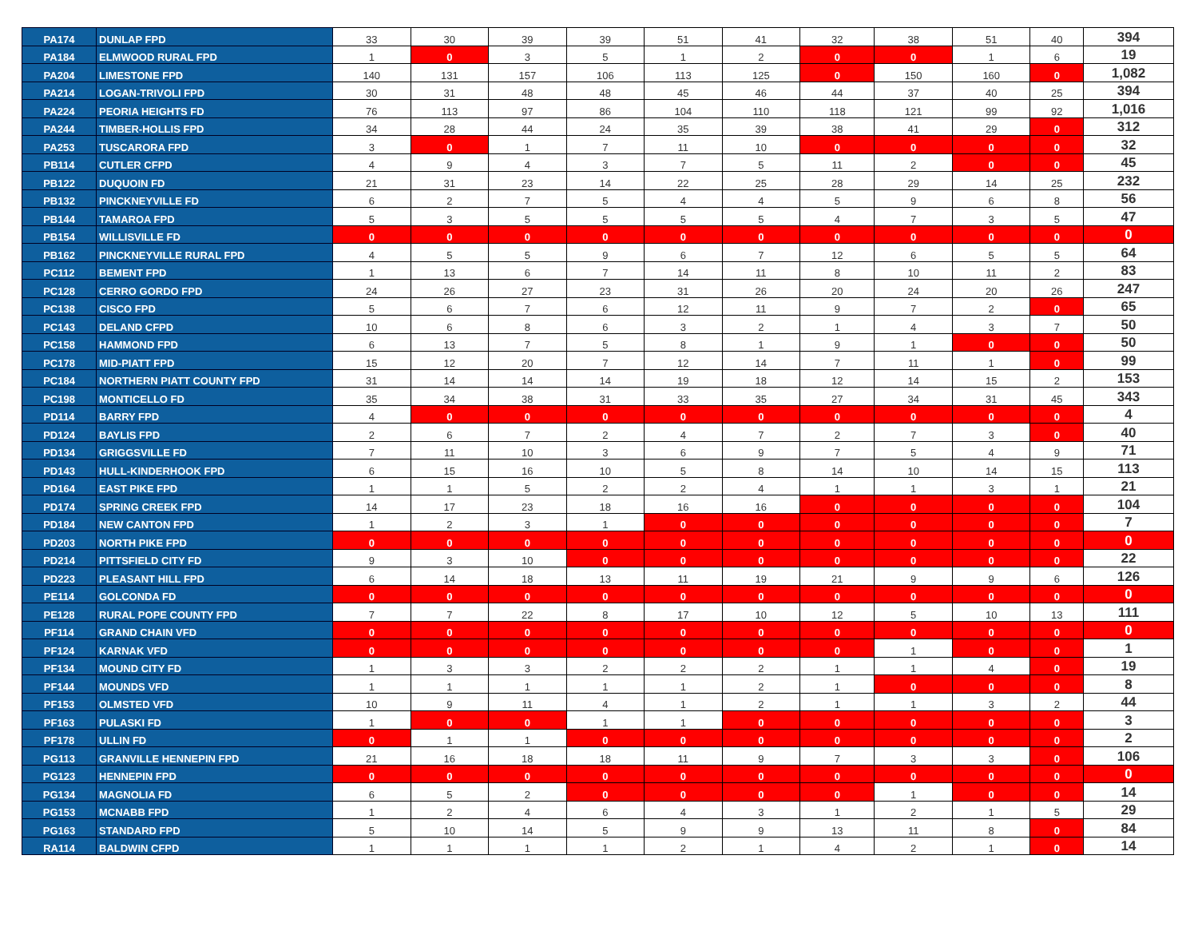| PA174 | DUNLAP FPD | 33 | 30 | 39 | 39 | 51 | 41 | 32 | 38 | 51 | 40 | 394 |
| PA184 | ELMWOOD RURAL FPD | 1 | 0 | 3 | 5 | 1 | 2 | 0 | 0 | 1 | 6 | 19 |
| PA204 | LIMESTONE FPD | 140 | 131 | 157 | 106 | 113 | 125 | 0 | 150 | 160 | 0 | 1,082 |
| PA214 | LOGAN-TRIVOLI FPD | 30 | 31 | 48 | 48 | 45 | 46 | 44 | 37 | 40 | 25 | 394 |
| PA224 | PEORIA HEIGHTS FD | 76 | 113 | 97 | 86 | 104 | 110 | 118 | 121 | 99 | 92 | 1,016 |
| PA244 | TIMBER-HOLLIS FPD | 34 | 28 | 44 | 24 | 35 | 39 | 38 | 41 | 29 | 0 | 312 |
| PA253 | TUSCARORA FPD | 3 | 0 | 1 | 7 | 11 | 10 | 0 | 0 | 0 | 0 | 32 |
| PB114 | CUTLER CFPD | 4 | 9 | 4 | 3 | 7 | 5 | 11 | 2 | 0 | 0 | 45 |
| PB122 | DUQUOIN FD | 21 | 31 | 23 | 14 | 22 | 25 | 28 | 29 | 14 | 25 | 232 |
| PB132 | PINCKNEYVILLE FD | 6 | 2 | 7 | 5 | 4 | 4 | 5 | 9 | 6 | 8 | 56 |
| PB144 | TAMAROA FPD | 5 | 3 | 5 | 5 | 5 | 5 | 4 | 7 | 3 | 5 | 47 |
| PB154 | WILLISVILLE FD | 0 | 0 | 0 | 0 | 0 | 0 | 0 | 0 | 0 | 0 | 0 |
| PB162 | PINCKNEYVILLE RURAL FPD | 4 | 5 | 5 | 9 | 6 | 7 | 12 | 6 | 5 | 5 | 64 |
| PC112 | BEMENT FPD | 1 | 13 | 6 | 7 | 14 | 11 | 8 | 10 | 11 | 2 | 83 |
| PC128 | CERRO GORDO FPD | 24 | 26 | 27 | 23 | 31 | 26 | 20 | 24 | 20 | 26 | 247 |
| PC138 | CISCO FPD | 5 | 6 | 7 | 6 | 12 | 11 | 9 | 7 | 2 | 0 | 65 |
| PC143 | DELAND CFPD | 10 | 6 | 8 | 6 | 3 | 2 | 1 | 4 | 3 | 7 | 50 |
| PC158 | HAMMOND FPD | 6 | 13 | 7 | 5 | 8 | 1 | 9 | 1 | 0 | 0 | 50 |
| PC178 | MID-PIATT FPD | 15 | 12 | 20 | 7 | 12 | 14 | 7 | 11 | 1 | 0 | 99 |
| PC184 | NORTHERN PIATT COUNTY FPD | 31 | 14 | 14 | 14 | 19 | 18 | 12 | 14 | 15 | 2 | 153 |
| PC198 | MONTICELLO FD | 35 | 34 | 38 | 31 | 33 | 35 | 27 | 34 | 31 | 45 | 343 |
| PD114 | BARRY FPD | 4 | 0 | 0 | 0 | 0 | 0 | 0 | 0 | 0 | 0 | 4 |
| PD124 | BAYLIS FPD | 2 | 6 | 7 | 2 | 4 | 7 | 2 | 7 | 3 | 0 | 40 |
| PD134 | GRIGGSVILLE FD | 7 | 11 | 10 | 3 | 6 | 9 | 7 | 5 | 4 | 9 | 71 |
| PD143 | HULL-KINDERHOOK FPD | 6 | 15 | 16 | 10 | 5 | 8 | 14 | 10 | 14 | 15 | 113 |
| PD164 | EAST PIKE FPD | 1 | 1 | 5 | 2 | 2 | 4 | 1 | 1 | 3 | 1 | 21 |
| PD174 | SPRING CREEK FPD | 14 | 17 | 23 | 18 | 16 | 16 | 0 | 0 | 0 | 0 | 104 |
| PD184 | NEW CANTON FPD | 1 | 2 | 3 | 1 | 0 | 0 | 0 | 0 | 0 | 0 | 7 |
| PD203 | NORTH PIKE FPD | 0 | 0 | 0 | 0 | 0 | 0 | 0 | 0 | 0 | 0 | 0 |
| PD214 | PITTSFIELD CITY FD | 9 | 3 | 10 | 0 | 0 | 0 | 0 | 0 | 0 | 0 | 22 |
| PD223 | PLEASANT HILL FPD | 6 | 14 | 18 | 13 | 11 | 19 | 21 | 9 | 9 | 6 | 126 |
| PE114 | GOLCONDA FD | 0 | 0 | 0 | 0 | 0 | 0 | 0 | 0 | 0 | 0 | 0 |
| PE128 | RURAL POPE COUNTY FPD | 7 | 7 | 22 | 8 | 17 | 10 | 12 | 5 | 10 | 13 | 111 |
| PF114 | GRAND CHAIN VFD | 0 | 0 | 0 | 0 | 0 | 0 | 0 | 0 | 0 | 0 | 0 |
| PF124 | KARNAK VFD | 0 | 0 | 0 | 0 | 0 | 0 | 0 | 1 | 0 | 0 | 1 |
| PF134 | MOUND CITY FD | 1 | 3 | 3 | 2 | 2 | 2 | 1 | 1 | 4 | 0 | 19 |
| PF144 | MOUNDS VFD | 1 | 1 | 1 | 1 | 1 | 2 | 1 | 0 | 0 | 0 | 8 |
| PF153 | OLMSTED VFD | 10 | 9 | 11 | 4 | 1 | 2 | 1 | 1 | 3 | 2 | 44 |
| PF163 | PULASKI FD | 1 | 0 | 0 | 1 | 1 | 0 | 0 | 0 | 0 | 0 | 3 |
| PF178 | ULLIN FD | 0 | 1 | 1 | 0 | 0 | 0 | 0 | 0 | 0 | 0 | 2 |
| PG113 | GRANVILLE HENNEPIN FPD | 21 | 16 | 18 | 18 | 11 | 9 | 7 | 3 | 3 | 0 | 106 |
| PG123 | HENNEPIN FPD | 0 | 0 | 0 | 0 | 0 | 0 | 0 | 0 | 0 | 0 | 0 |
| PG134 | MAGNOLIA FD | 6 | 5 | 2 | 0 | 0 | 0 | 0 | 1 | 0 | 0 | 14 |
| PG153 | MCNABB FPD | 1 | 2 | 4 | 6 | 4 | 3 | 1 | 2 | 1 | 5 | 29 |
| PG163 | STANDARD FPD | 5 | 10 | 14 | 5 | 9 | 9 | 13 | 11 | 8 | 0 | 84 |
| RA114 | BALDWIN CFPD | 1 | 1 | 1 | 1 | 2 | 1 | 4 | 2 | 1 | 0 | 14 |